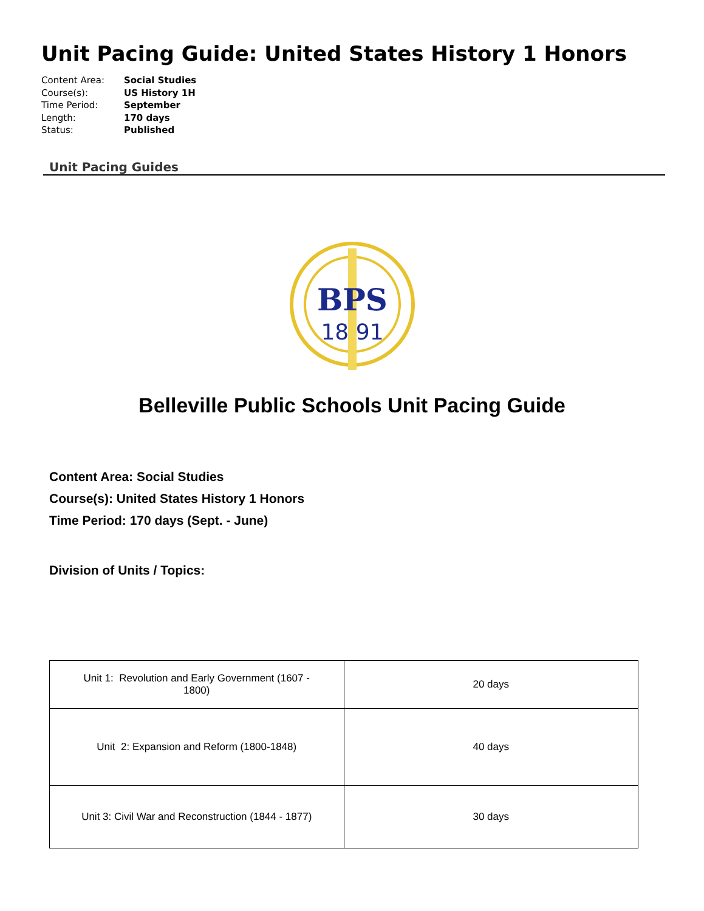Unit Pacing Guide: United States History 1 Honors
Content Area: Social Studies
Course(s): US History 1H
Time Period: September
Length: 170 days
Status: Published
Unit Pacing Guides
BPS
18 91
Belleville Public Schools Unit Pacing Guide
Content Area: Social Studies
Course(s): United States History 1 Honors
Time Period: 170 days (Sept. - June)
Division of Units / Topics:
| Unit 1: Revolution and Early Government (1607 - 1800) | 20 days |
| Unit 2: Expansion and Reform (1800-1848) | 40 days |
| Unit 3: Civil War and Reconstruction (1844 - 1877) | 30 days |